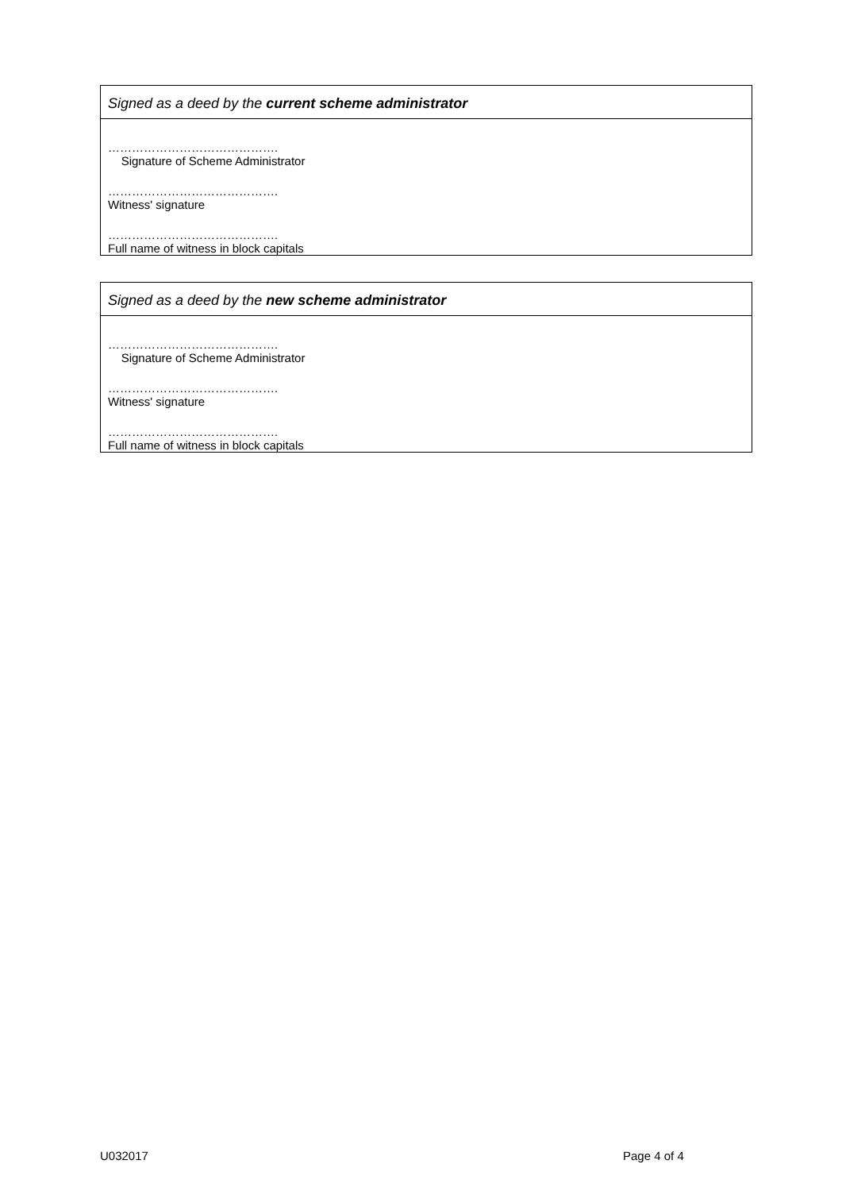Signed as a deed by the current scheme administrator
…………………………………….
Signature of Scheme Administrator
…………………………………….
Witness' signature
…………………………………….
Full name of witness in block capitals
Signed as a deed by the new scheme administrator
…………………………………….
Signature of Scheme Administrator
…………………………………….
Witness' signature
…………………………………….
Full name of witness in block capitals
U032017 Page 4 of 4